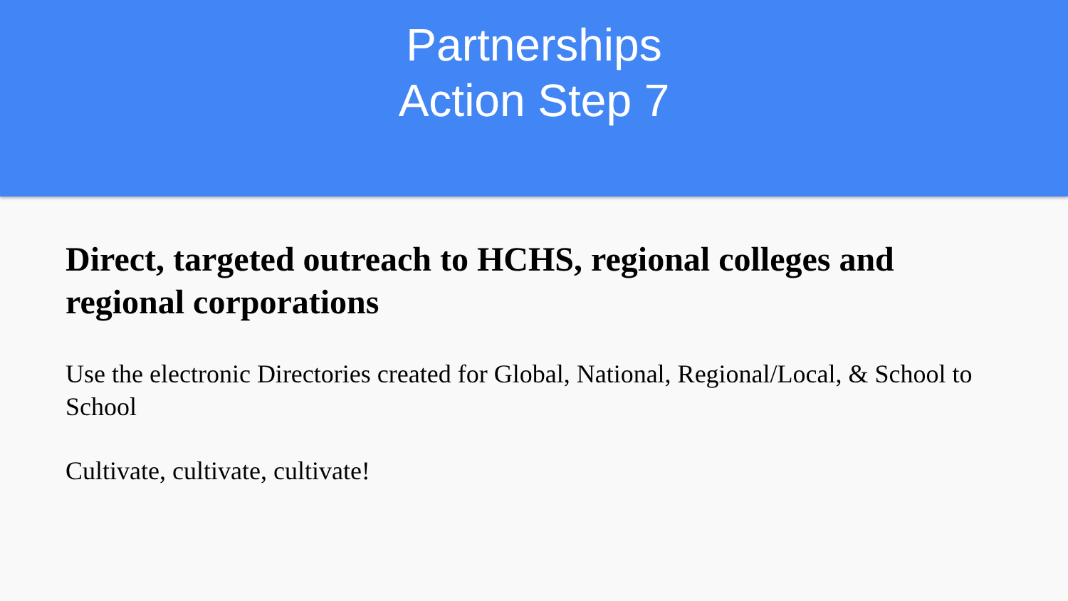Partnerships
Action Step 7
Direct, targeted outreach to HCHS, regional colleges and regional corporations
Use the electronic Directories created for Global, National, Regional/Local, & School to School
Cultivate, cultivate, cultivate!